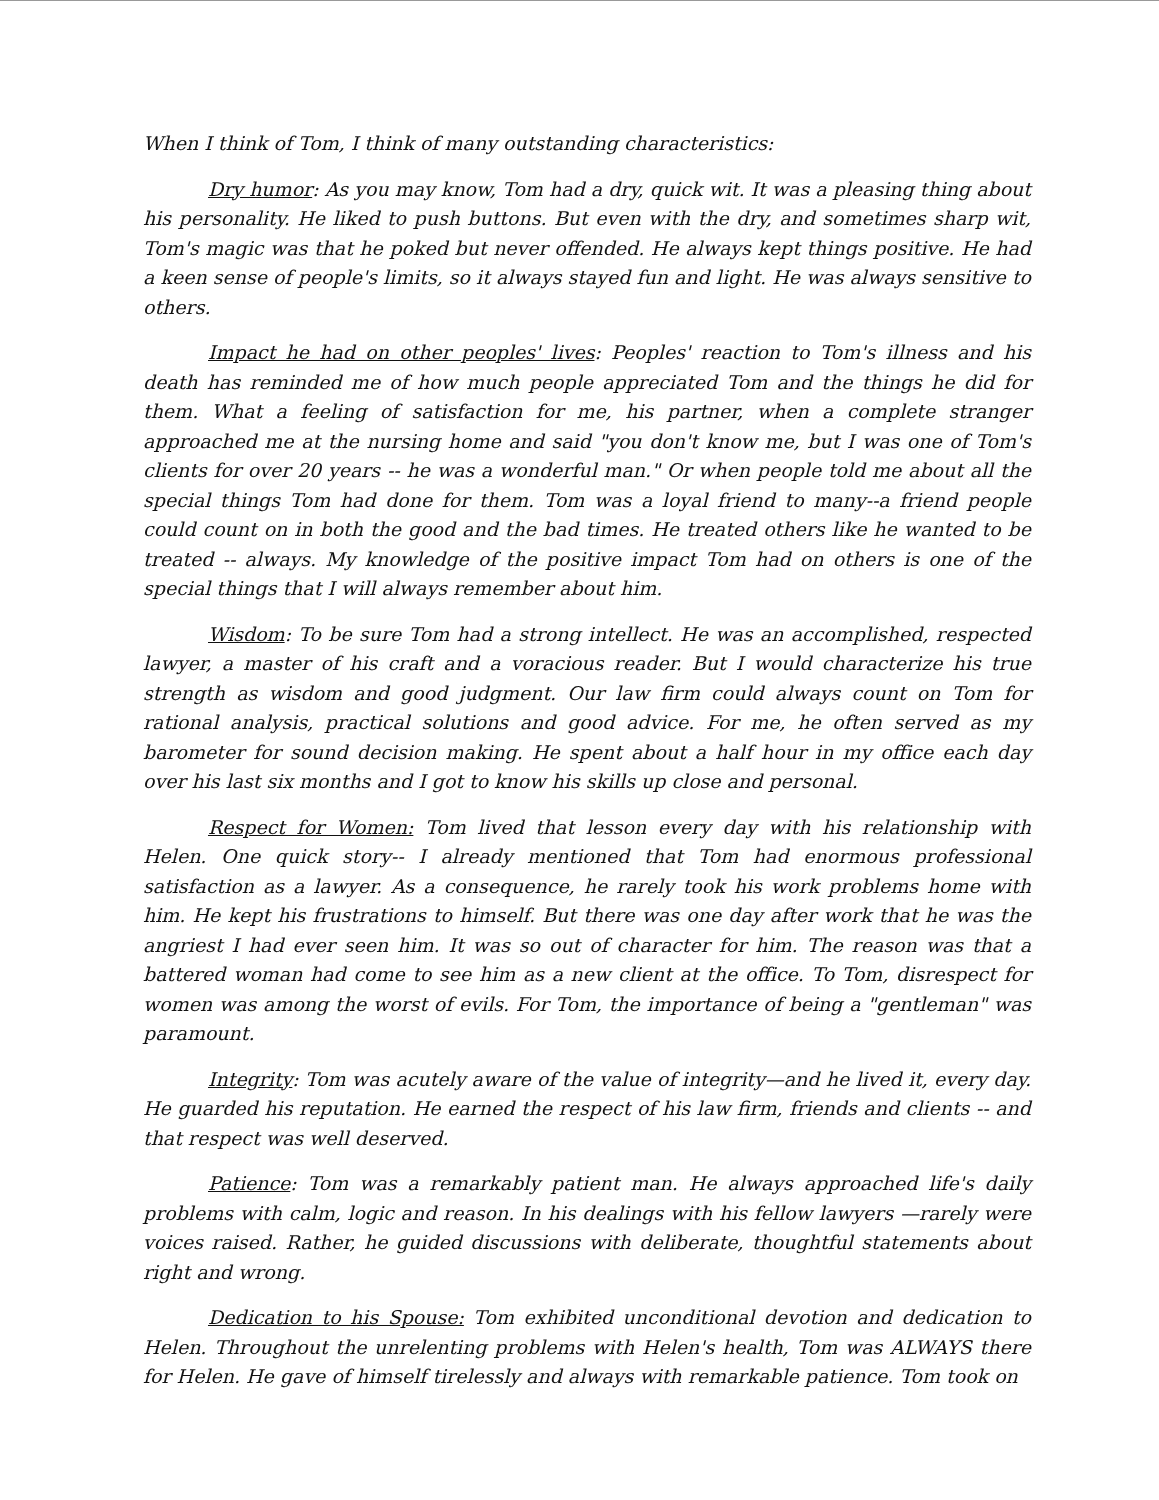When I think of Tom, I think of many outstanding characteristics:
Dry humor: As you may know, Tom had a dry, quick wit. It was a pleasing thing about his personality. He liked to push buttons. But even with the dry, and sometimes sharp wit, Tom's magic was that he poked but never offended. He always kept things positive. He had a keen sense of people's limits, so it always stayed fun and light. He was always sensitive to others.
Impact he had on other peoples' lives: Peoples' reaction to Tom's illness and his death has reminded me of how much people appreciated Tom and the things he did for them. What a feeling of satisfaction for me, his partner, when a complete stranger approached me at the nursing home and said "you don't know me, but I was one of Tom's clients for over 20 years -- he was a wonderful man." Or when people told me about all the special things Tom had done for them. Tom was a loyal friend to many--a friend people could count on in both the good and the bad times. He treated others like he wanted to be treated -- always. My knowledge of the positive impact Tom had on others is one of the special things that I will always remember about him.
Wisdom: To be sure Tom had a strong intellect. He was an accomplished, respected lawyer, a master of his craft and a voracious reader. But I would characterize his true strength as wisdom and good judgment. Our law firm could always count on Tom for rational analysis, practical solutions and good advice. For me, he often served as my barometer for sound decision making. He spent about a half hour in my office each day over his last six months and I got to know his skills up close and personal.
Respect for Women: Tom lived that lesson every day with his relationship with Helen. One quick story-- I already mentioned that Tom had enormous professional satisfaction as a lawyer. As a consequence, he rarely took his work problems home with him. He kept his frustrations to himself. But there was one day after work that he was the angriest I had ever seen him. It was so out of character for him. The reason was that a battered woman had come to see him as a new client at the office. To Tom, disrespect for women was among the worst of evils. For Tom, the importance of being a "gentleman" was paramount.
Integrity: Tom was acutely aware of the value of integrity—and he lived it, every day. He guarded his reputation. He earned the respect of his law firm, friends and clients -- and that respect was well deserved.
Patience: Tom was a remarkably patient man. He always approached life's daily problems with calm, logic and reason. In his dealings with his fellow lawyers —rarely were voices raised. Rather, he guided discussions with deliberate, thoughtful statements about right and wrong.
Dedication to his Spouse: Tom exhibited unconditional devotion and dedication to Helen. Throughout the unrelenting problems with Helen's health, Tom was ALWAYS there for Helen. He gave of himself tirelessly and always with remarkable patience. Tom took on